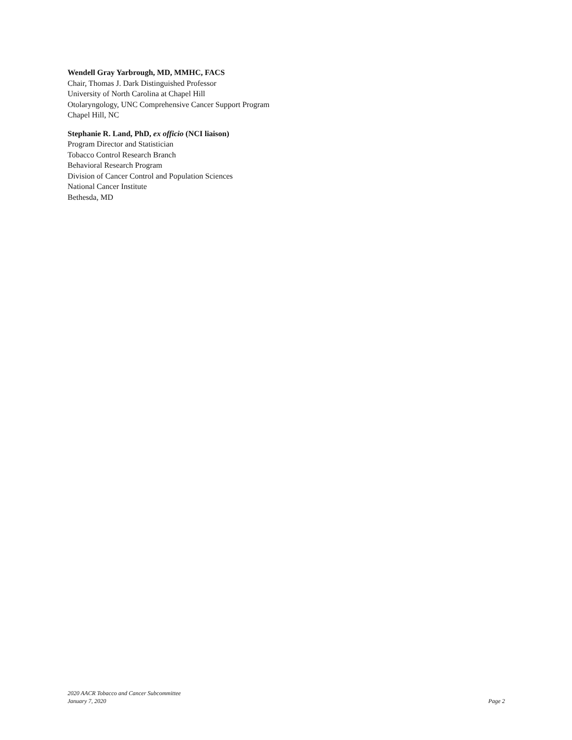Wendell Gray Yarbrough, MD, MMHC, FACS
Chair, Thomas J. Dark Distinguished Professor
University of North Carolina at Chapel Hill
Otolaryngology, UNC Comprehensive Cancer Support Program
Chapel Hill, NC
Stephanie R. Land, PhD, ex officio (NCI liaison)
Program Director and Statistician
Tobacco Control Research Branch
Behavioral Research Program
Division of Cancer Control and Population Sciences
National Cancer Institute
Bethesda, MD
2020 AACR Tobacco and Cancer Subcommittee
January 7, 2020
Page 2